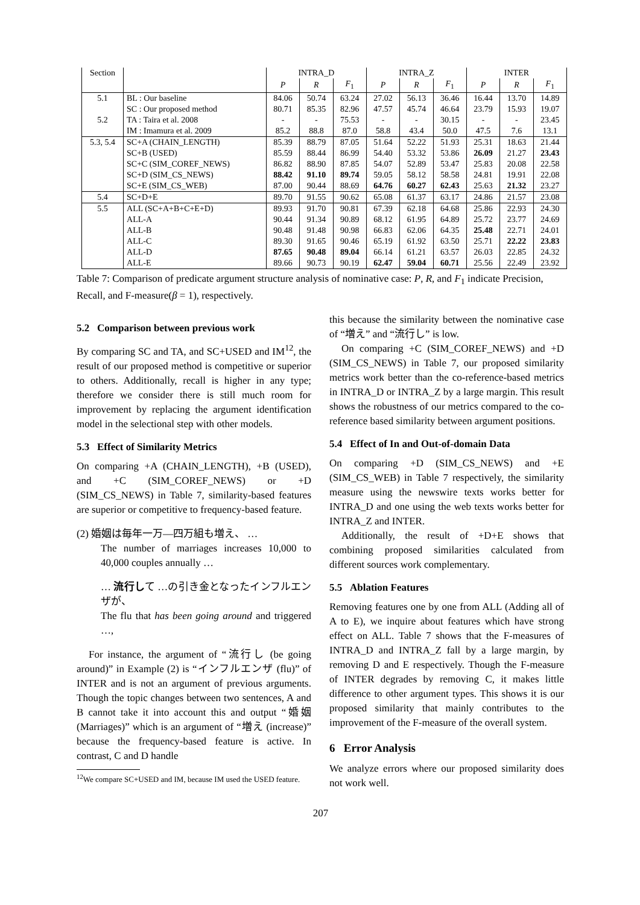| Section | | INTRA_D | | | INTRA_Z | | | INTER | | |
| --- | --- | --- | --- | --- | --- | --- | --- | --- | --- | --- |
| | | P | R | F<sub>1</sub> | P | R | F<sub>1</sub> | P | R | F<sub>1</sub> |
| 5.1 | BL : Our baseline | 84.06 | 50.74 | 63.24 | 27.02 | 56.13 | 36.46 | 16.44 | 13.70 | 14.89 |
| | SC : Our proposed method | 80.71 | 85.35 | 82.96 | 47.57 | 45.74 | 46.64 | 23.79 | 15.93 | 19.07 |
| 5.2 | TA : Taira et al. 2008 | - | - | 75.53 | - | - | 30.15 | - | - | 23.45 |
| | IM : Imamura et al. 2009 | 85.2 | 88.8 | 87.0 | 58.8 | 43.4 | 50.0 | 47.5 | 7.6 | 13.1 |
| 5.3, 5.4 | SC+A (CHAIN_LENGTH) | 85.39 | 88.79 | 87.05 | 51.64 | 52.22 | 51.93 | 25.31 | 18.63 | 21.44 |
| | SC+B (USED) | 85.59 | 88.44 | 86.99 | 54.40 | 53.32 | 53.86 | 26.09 | 21.27 | 23.43 |
| | SC+C (SIM_COREF_NEWS) | 86.82 | 88.90 | 87.85 | 54.07 | 52.89 | 53.47 | 25.83 | 20.08 | 22.58 |
| | SC+D (SIM_CS_NEWS) | 88.42 | 91.10 | 89.74 | 59.05 | 58.12 | 58.58 | 24.81 | 19.91 | 22.08 |
| | SC+E (SIM_CS_WEB) | 87.00 | 90.44 | 88.69 | 64.76 | 60.27 | 62.43 | 25.63 | 21.32 | 23.27 |
| 5.4 | SC+D+E | 89.70 | 91.55 | 90.62 | 65.08 | 61.37 | 63.17 | 24.86 | 21.57 | 23.08 |
| 5.5 | ALL (SC+A+B+C+E+D) | 89.93 | 91.70 | 90.81 | 67.39 | 62.18 | 64.68 | 25.86 | 22.93 | 24.30 |
| | ALL-A | 90.44 | 91.34 | 90.89 | 68.12 | 61.95 | 64.89 | 25.72 | 23.77 | 24.69 |
| | ALL-B | 90.48 | 91.48 | 90.98 | 66.83 | 62.06 | 64.35 | 25.48 | 22.71 | 24.01 |
| | ALL-C | 89.30 | 91.65 | 90.46 | 65.19 | 61.92 | 63.50 | 25.71 | 22.22 | 23.83 |
| | ALL-D | 87.65 | 90.48 | 89.04 | 66.14 | 61.21 | 63.57 | 26.03 | 22.85 | 24.32 |
| | ALL-E | 89.66 | 90.73 | 90.19 | 62.47 | 59.04 | 60.71 | 25.56 | 22.49 | 23.92 |
Table 7: Comparison of predicate argument structure analysis of nominative case: P, R, and F<sub>1</sub> indicate Precision, Recall, and F-measure(β = 1), respectively.
5.2 Comparison between previous work
By comparing SC and TA, and SC+USED and IM<sup>12</sup>, the result of our proposed method is competitive or superior to others. Additionally, recall is higher in any type; therefore we consider there is still much room for improvement by replacing the argument identification model in the selectional step with other models.
5.3 Effect of Similarity Metrics
On comparing +A (CHAIN_LENGTH), +B (USED), and +C (SIM_COREF_NEWS) or +D (SIM_CS_NEWS) in Table 7, similarity-based features are superior or competitive to frequency-based feature.
(2) 婚姻は毎年一万—四万組も増え、 …
The number of marriages increases 10,000 to 40,000 couples annually …
… 流行して …の引き金となったインフルエンザが、
The flu that has been going around and triggered …,
For instance, the argument of “流行し (be going around)” in Example (2) is “インフルエンザ (flu)” of INTER and is not an argument of previous arguments. Though the topic changes between two sentences, A and B cannot take it into account this and output “婚姻 (Marriages)” which is an argument of “増え (increase)” because the frequency-based feature is active. In contrast, C and D handle
<sup>12</sup> We compare SC+USED and IM, because IM used the USED feature.
this because the similarity between the nominative case of “増え” and “流行し” is low.
On comparing +C (SIM_COREF_NEWS) and +D (SIM_CS_NEWS) in Table 7, our proposed similarity metrics work better than the co-reference-based metrics in INTRA_D or INTRA_Z by a large margin. This result shows the robustness of our metrics compared to the co-reference based similarity between argument positions.
5.4 Effect of In and Out-of-domain Data
On comparing +D (SIM_CS_NEWS) and +E (SIM_CS_WEB) in Table 7 respectively, the similarity measure using the newswire texts works better for INTRA_D and one using the web texts works better for INTRA_Z and INTER.
Additionally, the result of +D+E shows that combining proposed similarities calculated from different sources work complementary.
5.5 Ablation Features
Removing features one by one from ALL (Adding all of A to E), we inquire about features which have strong effect on ALL. Table 7 shows that the F-measures of INTRA_D and INTRA_Z fall by a large margin, by removing D and E respectively. Though the F-measure of INTER degrades by removing C, it makes little difference to other argument types. This shows it is our proposed similarity that mainly contributes to the improvement of the F-measure of the overall system.
6 Error Analysis
We analyze errors where our proposed similarity does not work well.
207